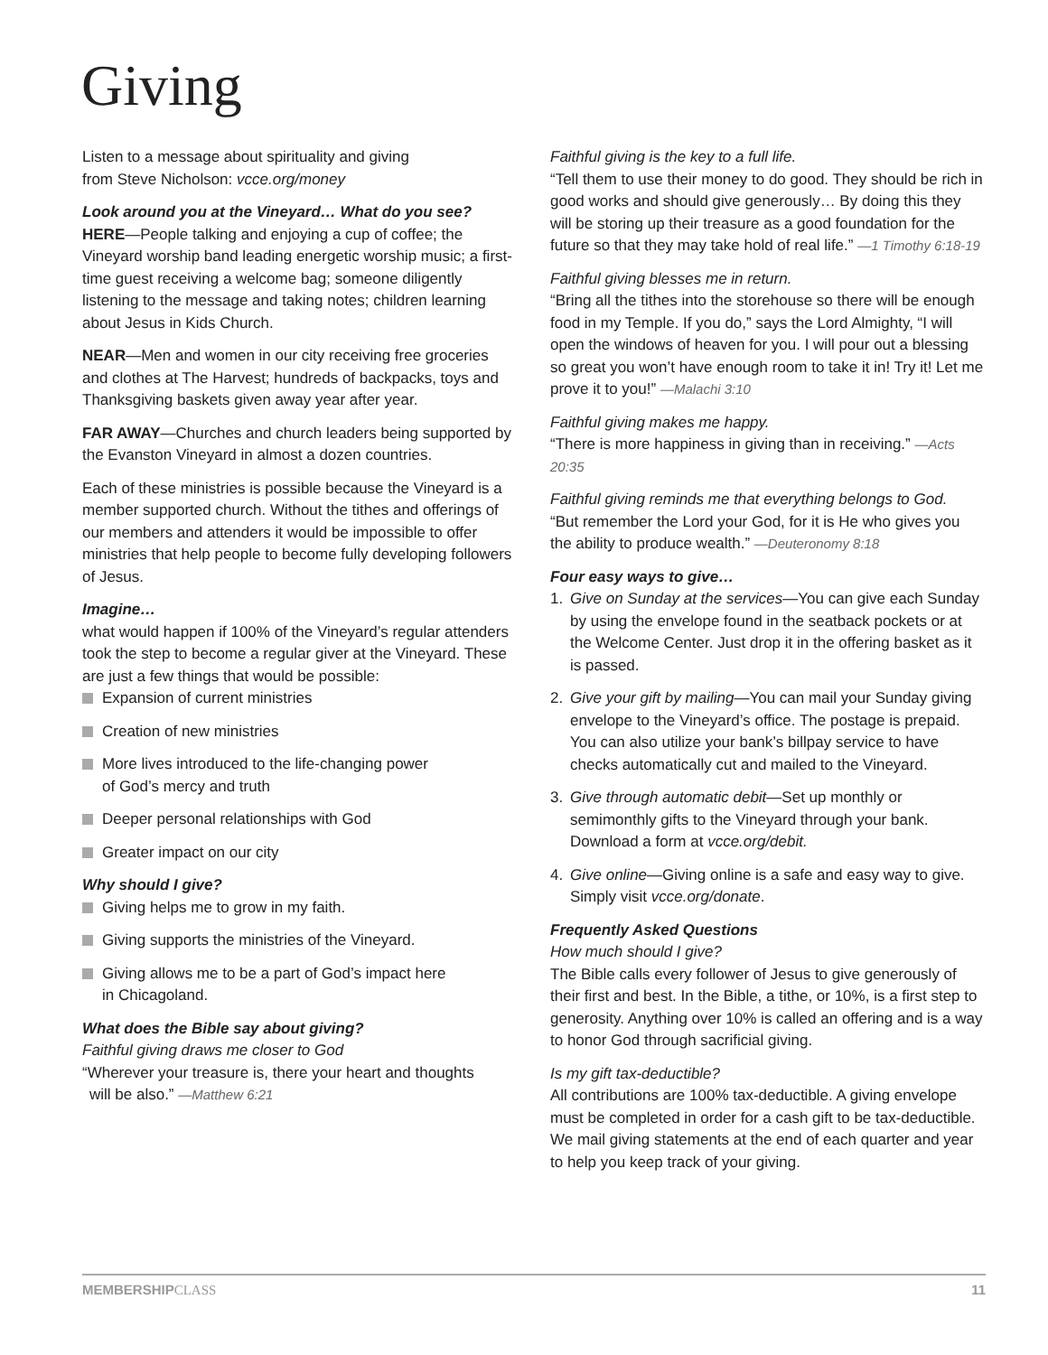Giving
Listen to a message about spirituality and giving
from Steve Nicholson: vcce.org/money
Look around you at the Vineyard… What do you see?
HERE—People talking and enjoying a cup of coffee; the Vineyard worship band leading energetic worship music; a first-time guest receiving a welcome bag; someone diligently listening to the message and taking notes; children learning about Jesus in Kids Church.
NEAR—Men and women in our city receiving free groceries and clothes at The Harvest; hundreds of backpacks, toys and Thanksgiving baskets given away year after year.
FAR AWAY—Churches and church leaders being supported by the Evanston Vineyard in almost a dozen countries.
Each of these ministries is possible because the Vineyard is a member supported church. Without the tithes and offerings of our members and attenders it would be impossible to offer ministries that help people to become fully developing followers of Jesus.
Imagine…
what would happen if 100% of the Vineyard’s regular attenders took the step to become a regular giver at the Vineyard. These are just a few things that would be possible:
Expansion of current ministries
Creation of new ministries
More lives introduced to the life-changing power
of God’s mercy and truth
Deeper personal relationships with God
Greater impact on our city
Why should I give?
Giving helps me to grow in my faith.
Giving supports the ministries of the Vineyard.
Giving allows me to be a part of God’s impact here
in Chicagoland.
What does the Bible say about giving?
Faithful giving draws me closer to God
“Wherever your treasure is, there your heart and thoughts
will be also.” —Matthew 6:21
Faithful giving is the key to a full life.
“Tell them to use their money to do good. They should be rich in good works and should give generously… By doing this they will be storing up their treasure as a good foundation for the future so that they may take hold of real life.” —1 Timothy 6:18-19
Faithful giving blesses me in return.
“Bring all the tithes into the storehouse so there will be enough food in my Temple. If you do,” says the Lord Almighty, “I will open the windows of heaven for you. I will pour out a blessing so great you won’t have enough room to take it in! Try it! Let me prove it to you!” —Malachi 3:10
Faithful giving makes me happy.
“There is more happiness in giving than in receiving.” —Acts 20:35
Faithful giving reminds me that everything belongs to God.
“But remember the Lord your God, for it is He who gives you the ability to produce wealth.” —Deuteronomy 8:18
Four easy ways to give…
1. Give on Sunday at the services—You can give each Sunday by using the envelope found in the seatback pockets or at the Welcome Center. Just drop it in the offering basket as it is passed.
2. Give your gift by mailing—You can mail your Sunday giving envelope to the Vineyard’s office. The postage is prepaid. You can also utilize your bank’s billpay service to have checks automatically cut and mailed to the Vineyard.
3. Give through automatic debit—Set up monthly or semimonthly gifts to the Vineyard through your bank. Download a form at vcce.org/debit.
4. Give online—Giving online is a safe and easy way to give. Simply visit vcce.org/donate.
Frequently Asked Questions
How much should I give?
The Bible calls every follower of Jesus to give generously of their first and best. In the Bible, a tithe, or 10%, is a first step to generosity. Anything over 10% is called an offering and is a way to honor God through sacrificial giving.
Is my gift tax-deductible?
All contributions are 100% tax-deductible. A giving envelope must be completed in order for a cash gift to be tax-deductible. We mail giving statements at the end of each quarter and year to help you keep track of your giving.
MEMBERSHIP CLASS 11